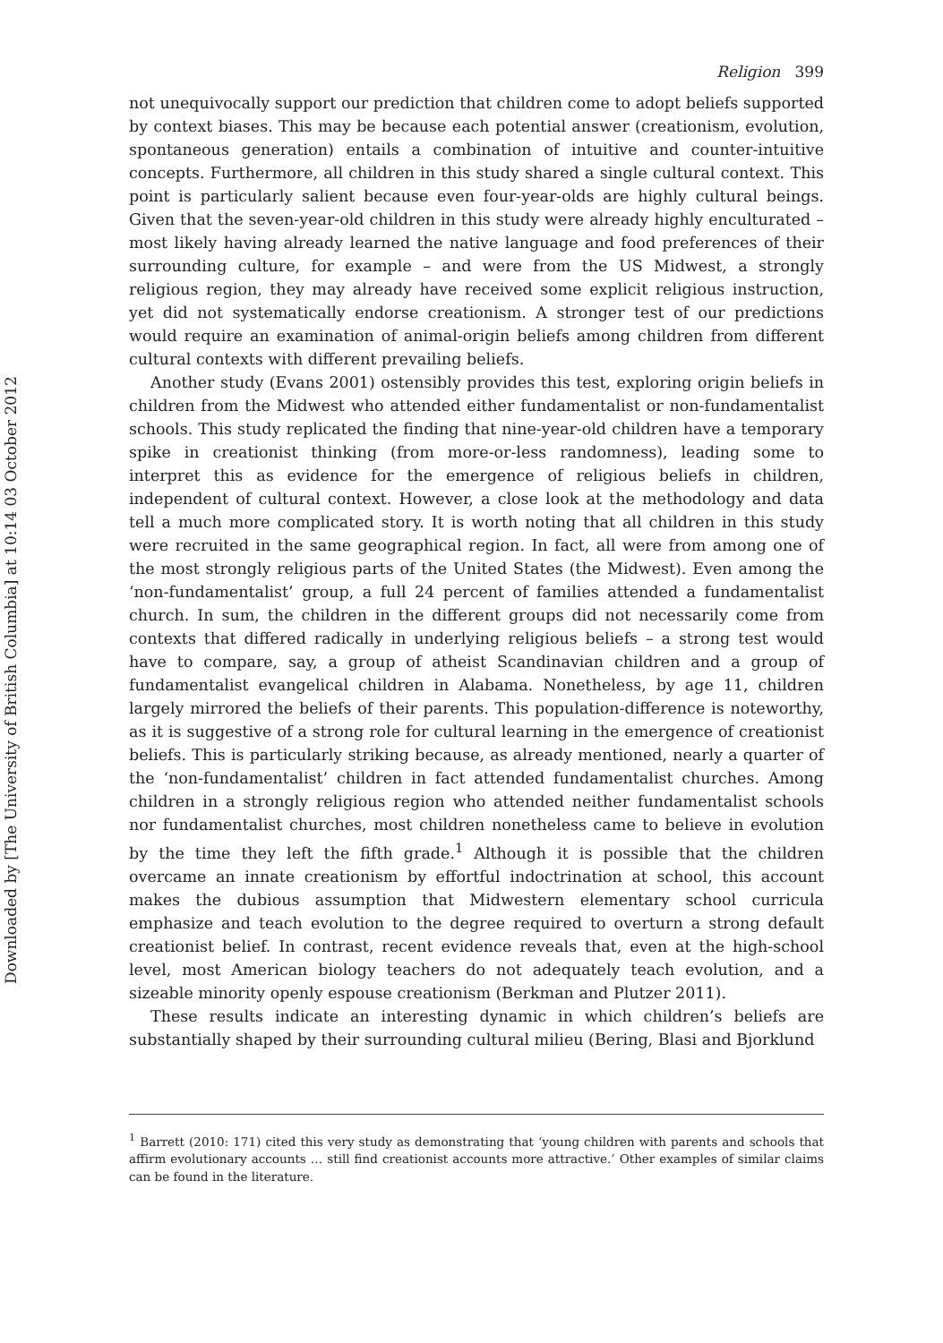Downloaded by [The University of British Columbia] at 10:14 03 October 2012
Religion 399
not unequivocally support our prediction that children come to adopt beliefs supported by context biases. This may be because each potential answer (creationism, evolution, spontaneous generation) entails a combination of intuitive and counter-intuitive concepts. Furthermore, all children in this study shared a single cultural context. This point is particularly salient because even four-year-olds are highly cultural beings. Given that the seven-year-old children in this study were already highly enculturated – most likely having already learned the native language and food preferences of their surrounding culture, for example – and were from the US Midwest, a strongly religious region, they may already have received some explicit religious instruction, yet did not systematically endorse creationism. A stronger test of our predictions would require an examination of animal-origin beliefs among children from different cultural contexts with different prevailing beliefs.
Another study (Evans 2001) ostensibly provides this test, exploring origin beliefs in children from the Midwest who attended either fundamentalist or non-fundamentalist schools. This study replicated the finding that nine-year-old children have a temporary spike in creationist thinking (from more-or-less randomness), leading some to interpret this as evidence for the emergence of religious beliefs in children, independent of cultural context. However, a close look at the methodology and data tell a much more complicated story. It is worth noting that all children in this study were recruited in the same geographical region. In fact, all were from among one of the most strongly religious parts of the United States (the Midwest). Even among the ‘non-fundamentalist’ group, a full 24 percent of families attended a fundamentalist church. In sum, the children in the different groups did not necessarily come from contexts that differed radically in underlying religious beliefs – a strong test would have to compare, say, a group of atheist Scandinavian children and a group of fundamentalist evangelical children in Alabama. Nonetheless, by age 11, children largely mirrored the beliefs of their parents. This population-difference is noteworthy, as it is suggestive of a strong role for cultural learning in the emergence of creationist beliefs. This is particularly striking because, as already mentioned, nearly a quarter of the ‘non-fundamentalist’ children in fact attended fundamentalist churches. Among children in a strongly religious region who attended neither fundamentalist schools nor fundamentalist churches, most children nonetheless came to believe in evolution by the time they left the fifth grade.<sup>1</sup> Although it is possible that the children overcame an innate creationism by effortful indoctrination at school, this account makes the dubious assumption that Midwestern elementary school curricula emphasize and teach evolution to the degree required to overturn a strong default creationist belief. In contrast, recent evidence reveals that, even at the high-school level, most American biology teachers do not adequately teach evolution, and a sizeable minority openly espouse creationism (Berkman and Plutzer 2011).
These results indicate an interesting dynamic in which children’s beliefs are substantially shaped by their surrounding cultural milieu (Bering, Blasi and Bjorklund
<sup>1</sup> Barrett (2010: 171) cited this very study as demonstrating that ‘young children with parents and schools that affirm evolutionary accounts … still find creationist accounts more attractive.’ Other examples of similar claims can be found in the literature.